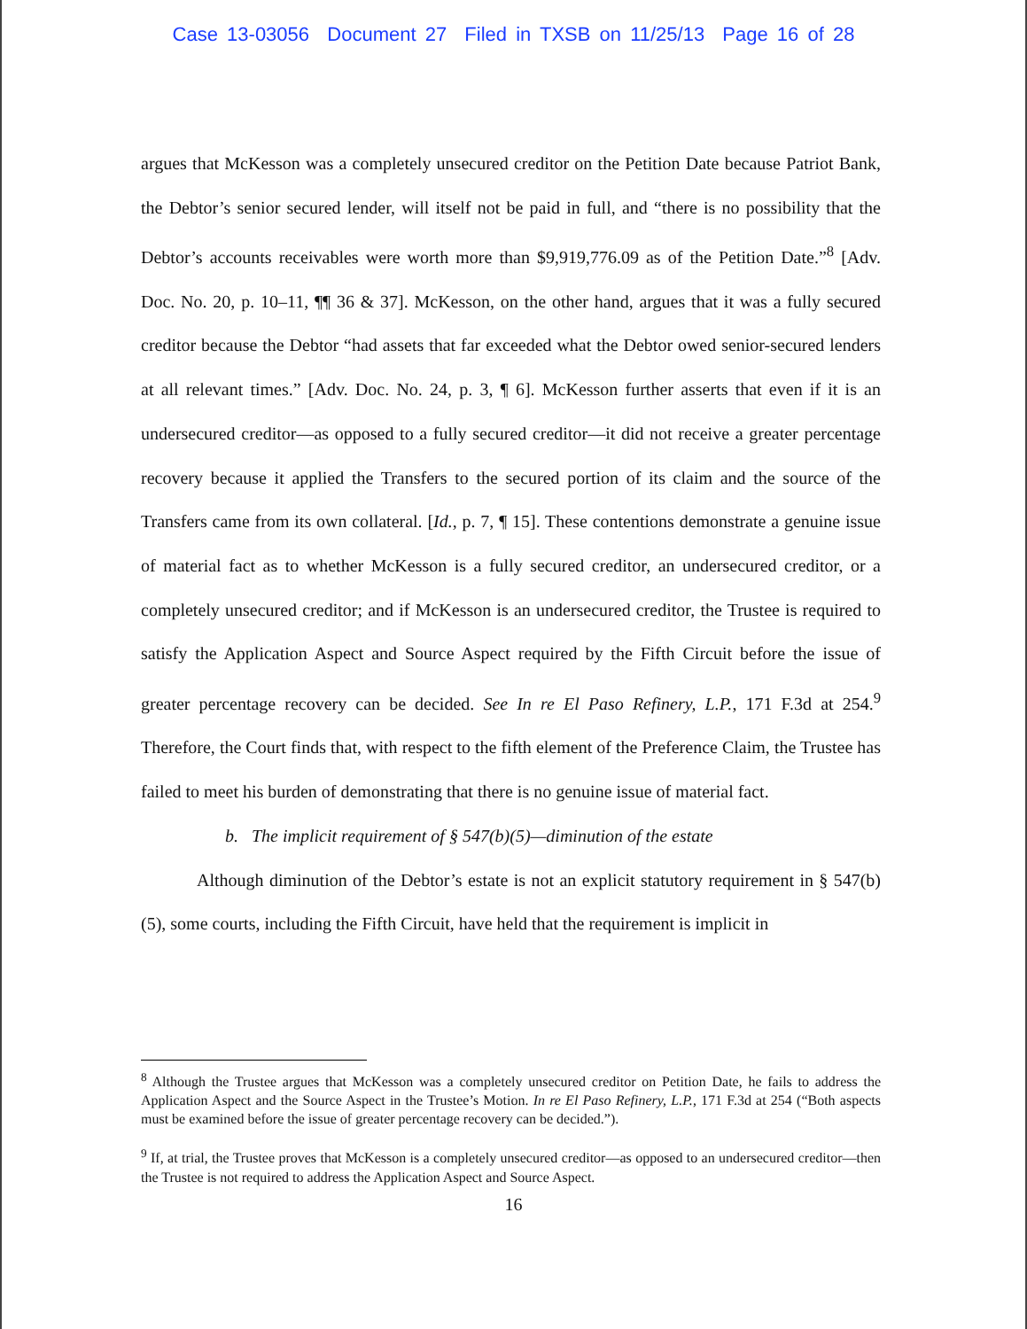Case 13-03056 Document 27 Filed in TXSB on 11/25/13 Page 16 of 28
argues that McKesson was a completely unsecured creditor on the Petition Date because Patriot Bank, the Debtor’s senior secured lender, will itself not be paid in full, and “there is no possibility that the Debtor’s accounts receivables were worth more than $9,919,776.09 as of the Petition Date.”<sup>8</sup> [Adv. Doc. No. 20, p. 10–11, ¶¶ 36 & 37]. McKesson, on the other hand, argues that it was a fully secured creditor because the Debtor “had assets that far exceeded what the Debtor owed senior-secured lenders at all relevant times.” [Adv. Doc. No. 24, p. 3, ¶ 6]. McKesson further asserts that even if it is an undersecured creditor—as opposed to a fully secured creditor—it did not receive a greater percentage recovery because it applied the Transfers to the secured portion of its claim and the source of the Transfers came from its own collateral. [Id., p. 7, ¶ 15]. These contentions demonstrate a genuine issue of material fact as to whether McKesson is a fully secured creditor, an undersecured creditor, or a completely unsecured creditor; and if McKesson is an undersecured creditor, the Trustee is required to satisfy the Application Aspect and Source Aspect required by the Fifth Circuit before the issue of greater percentage recovery can be decided. See In re El Paso Refinery, L.P., 171 F.3d at 254.<sup>9</sup> Therefore, the Court finds that, with respect to the fifth element of the Preference Claim, the Trustee has failed to meet his burden of demonstrating that there is no genuine issue of material fact.
b. The implicit requirement of § 547(b)(5)—diminution of the estate
Although diminution of the Debtor’s estate is not an explicit statutory requirement in § 547(b)(5), some courts, including the Fifth Circuit, have held that the requirement is implicit in
<sup>8</sup> Although the Trustee argues that McKesson was a completely unsecured creditor on Petition Date, he fails to address the Application Aspect and the Source Aspect in the Trustee’s Motion. In re El Paso Refinery, L.P., 171 F.3d at 254 (“Both aspects must be examined before the issue of greater percentage recovery can be decided.”).
<sup>9</sup> If, at trial, the Trustee proves that McKesson is a completely unsecured creditor—as opposed to an undersecured creditor—then the Trustee is not required to address the Application Aspect and Source Aspect.
16